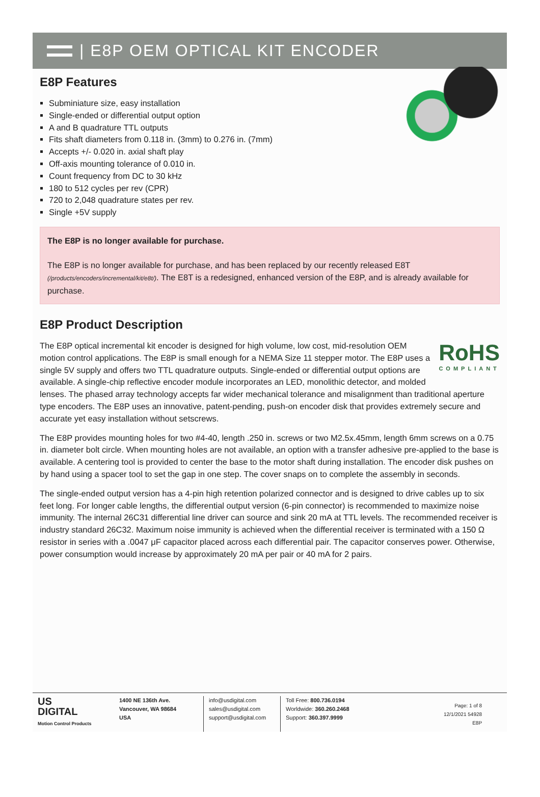| E8P OEM OPTICAL KIT ENCODER
E8P Features
Subminiature size, easy installation
Single-ended or differential output option
A and B quadrature TTL outputs
Fits shaft diameters from 0.118 in. (3mm) to 0.276 in. (7mm)
Accepts +/- 0.020 in. axial shaft play
Off-axis mounting tolerance of 0.010 in.
Count frequency from DC to 30 kHz
180 to 512 cycles per rev (CPR)
720 to 2,048 quadrature states per rev.
Single +5V supply
The E8P is no longer available for purchase.
The E8P is no longer available for purchase, and has been replaced by our recently released E8T (/products/encoders/incremental/kit/e8t/). The E8T is a redesigned, enhanced version of the E8P, and is already available for purchase.
E8P Product Description
RoHS
COMPLIANT
The E8P optical incremental kit encoder is designed for high volume, low cost, mid-resolution OEM motion control applications. The E8P is small enough for a NEMA Size 11 stepper motor. The E8P uses a single 5V supply and offers two TTL quadrature outputs. Single-ended or differential output options are available. A single-chip reflective encoder module incorporates an LED, monolithic detector, and molded lenses. The phased array technology accepts far wider mechanical tolerance and misalignment than traditional aperture type encoders. The E8P uses an innovative, patent-pending, push-on encoder disk that provides extremely secure and accurate yet easy installation without setscrews.
The E8P provides mounting holes for two #4-40, length .250 in. screws or two M2.5x.45mm, length 6mm screws on a 0.75 in. diameter bolt circle. When mounting holes are not available, an option with a transfer adhesive pre-applied to the base is available. A centering tool is provided to center the base to the motor shaft during installation. The encoder disk pushes on by hand using a spacer tool to set the gap in one step. The cover snaps on to complete the assembly in seconds.
The single-ended output version has a 4-pin high retention polarized connector and is designed to drive cables up to six feet long. For longer cable lengths, the differential output version (6-pin connector) is recommended to maximize noise immunity. The internal 26C31 differential line driver can source and sink 20 mA at TTL levels. The recommended receiver is industry standard 26C32. Maximum noise immunity is achieved when the differential receiver is terminated with a 150 Ω resistor in series with a .0047 μF capacitor placed across each differential pair. The capacitor conserves power. Otherwise, power consumption would increase by approximately 20 mA per pair or 40 mA for 2 pairs.
US
DIGITAL
Motion Control Products
1400 NE 136th Ave.
Vancouver, WA 98684
USA
info@usdigital.com
sales@usdigital.com
support@usdigital.com
Toll Free: 800.736.0194
Worldwide: 360.260.2468
Support: 360.397.9999
Page: 1 of 8
12/1/2021 54928
E8P